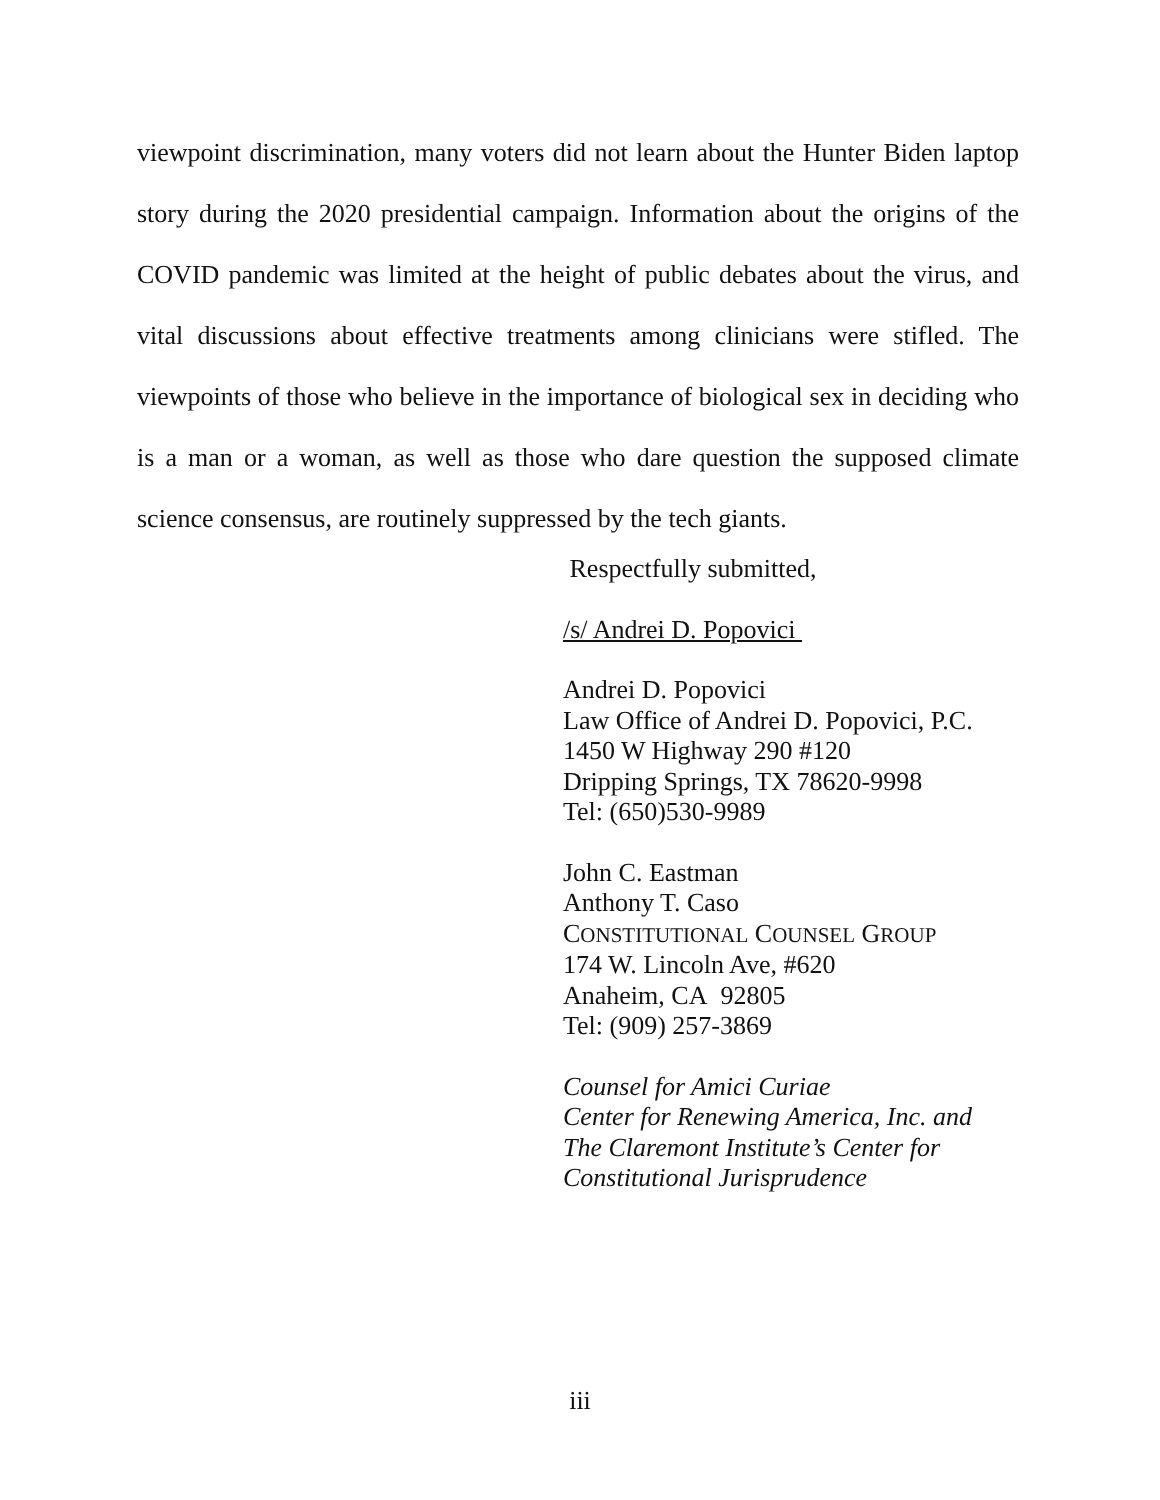viewpoint discrimination, many voters did not learn about the Hunter Biden laptop story during the 2020 presidential campaign. Information about the origins of the COVID pandemic was limited at the height of public debates about the virus, and vital discussions about effective treatments among clinicians were stifled. The viewpoints of those who believe in the importance of biological sex in deciding who is a man or a woman, as well as those who dare question the supposed climate science consensus, are routinely suppressed by the tech giants.
Respectfully submitted,
/s/ Andrei D. Popovici
Andrei D. Popovici
Law Office of Andrei D. Popovici, P.C.
1450 W Highway 290 #120
Dripping Springs, TX 78620-9998
Tel: (650)530-9989
John C. Eastman
Anthony T. Caso
CONSTITUTIONAL COUNSEL GROUP
174 W. Lincoln Ave, #620
Anaheim, CA 92805
Tel: (909) 257-3869
Counsel for Amici Curiae
Center for Renewing America, Inc. and
The Claremont Institute’s Center for
Constitutional Jurisprudence
iii